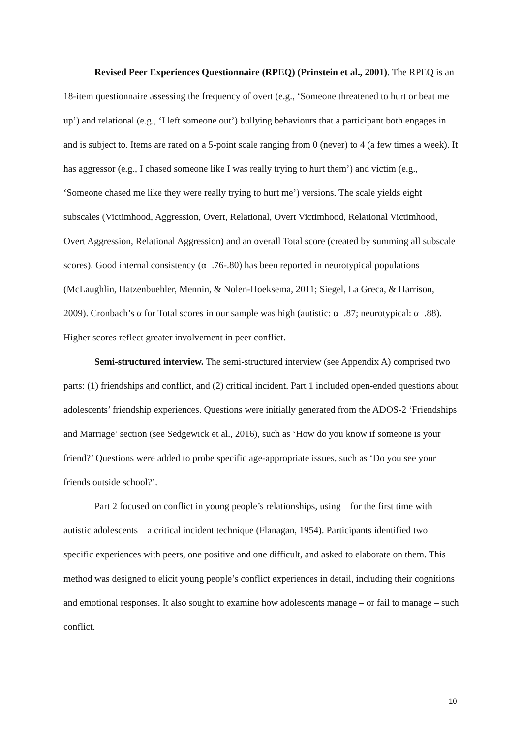Revised Peer Experiences Questionnaire (RPEQ) (Prinstein et al., 2001). The RPEQ is an 18-item questionnaire assessing the frequency of overt (e.g., ‘Someone threatened to hurt or beat me up’) and relational (e.g., ‘I left someone out’) bullying behaviours that a participant both engages in and is subject to. Items are rated on a 5-point scale ranging from 0 (never) to 4 (a few times a week). It has aggressor (e.g., I chased someone like I was really trying to hurt them’) and victim (e.g., ‘Someone chased me like they were really trying to hurt me’) versions. The scale yields eight subscales (Victimhood, Aggression, Overt, Relational, Overt Victimhood, Relational Victimhood, Overt Aggression, Relational Aggression) and an overall Total score (created by summing all subscale scores). Good internal consistency (α=.76-.80) has been reported in neurotypical populations (McLaughlin, Hatzenbuehler, Mennin, & Nolen-Hoeksema, 2011; Siegel, La Greca, & Harrison, 2009). Cronbach’s α for Total scores in our sample was high (autistic: α=.87; neurotypical: α=.88). Higher scores reflect greater involvement in peer conflict.
Semi-structured interview. The semi-structured interview (see Appendix A) comprised two parts: (1) friendships and conflict, and (2) critical incident. Part 1 included open-ended questions about adolescents’ friendship experiences. Questions were initially generated from the ADOS-2 ‘Friendships and Marriage’ section (see Sedgewick et al., 2016), such as ‘How do you know if someone is your friend?’ Questions were added to probe specific age-appropriate issues, such as ‘Do you see your friends outside school?’.
Part 2 focused on conflict in young people’s relationships, using – for the first time with autistic adolescents – a critical incident technique (Flanagan, 1954). Participants identified two specific experiences with peers, one positive and one difficult, and asked to elaborate on them. This method was designed to elicit young people’s conflict experiences in detail, including their cognitions and emotional responses. It also sought to examine how adolescents manage – or fail to manage – such conflict.
10